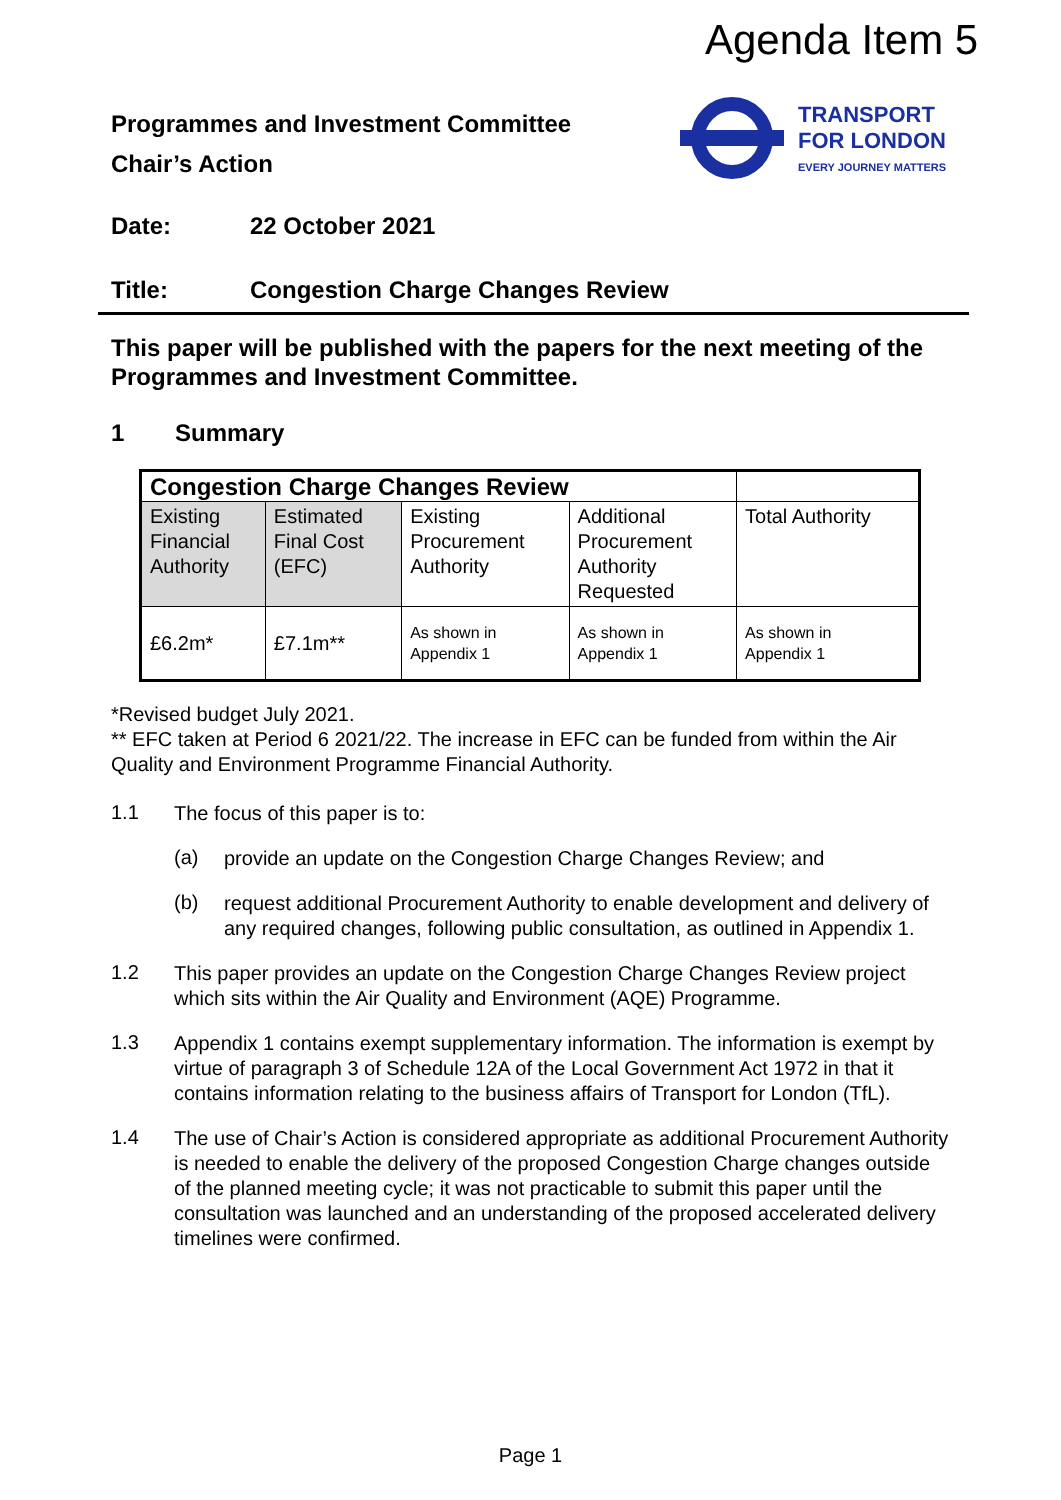Agenda Item 5
TRANSPORT
FOR LONDON
EVERY JOURNEY MATTERS
Programmes and Investment Committee
Chair’s Action
Date: 22 October 2021
Title: Congestion Charge Changes Review
This paper will be published with the papers for the next meeting of the Programmes and Investment Committee.
1 Summary
| Congestion Charge Changes Review | | | | |
| Existing Financial Authority | Estimated Final Cost (EFC) | Existing Procurement Authority | Additional Procurement Authority Requested | Total Authority |
| £6.2m* | £7.1m** | As shown in Appendix 1 | As shown in Appendix 1 | As shown in Appendix 1 |
*Revised budget July 2021.
** EFC taken at Period 6 2021/22. The increase in EFC can be funded from within the Air Quality and Environment Programme Financial Authority.
1.1
The focus of this paper is to:
(a)
provide an update on the Congestion Charge Changes Review; and
(b)
request additional Procurement Authority to enable development and delivery of any required changes, following public consultation, as outlined in Appendix 1.
1.2
This paper provides an update on the Congestion Charge Changes Review project which sits within the Air Quality and Environment (AQE) Programme.
1.3
Appendix 1 contains exempt supplementary information. The information is exempt by virtue of paragraph 3 of Schedule 12A of the Local Government Act 1972 in that it contains information relating to the business affairs of Transport for London (TfL).
1.4
The use of Chair’s Action is considered appropriate as additional Procurement Authority is needed to enable the delivery of the proposed Congestion Charge changes outside of the planned meeting cycle; it was not practicable to submit this paper until the consultation was launched and an understanding of the proposed accelerated delivery timelines were confirmed.
Page 1